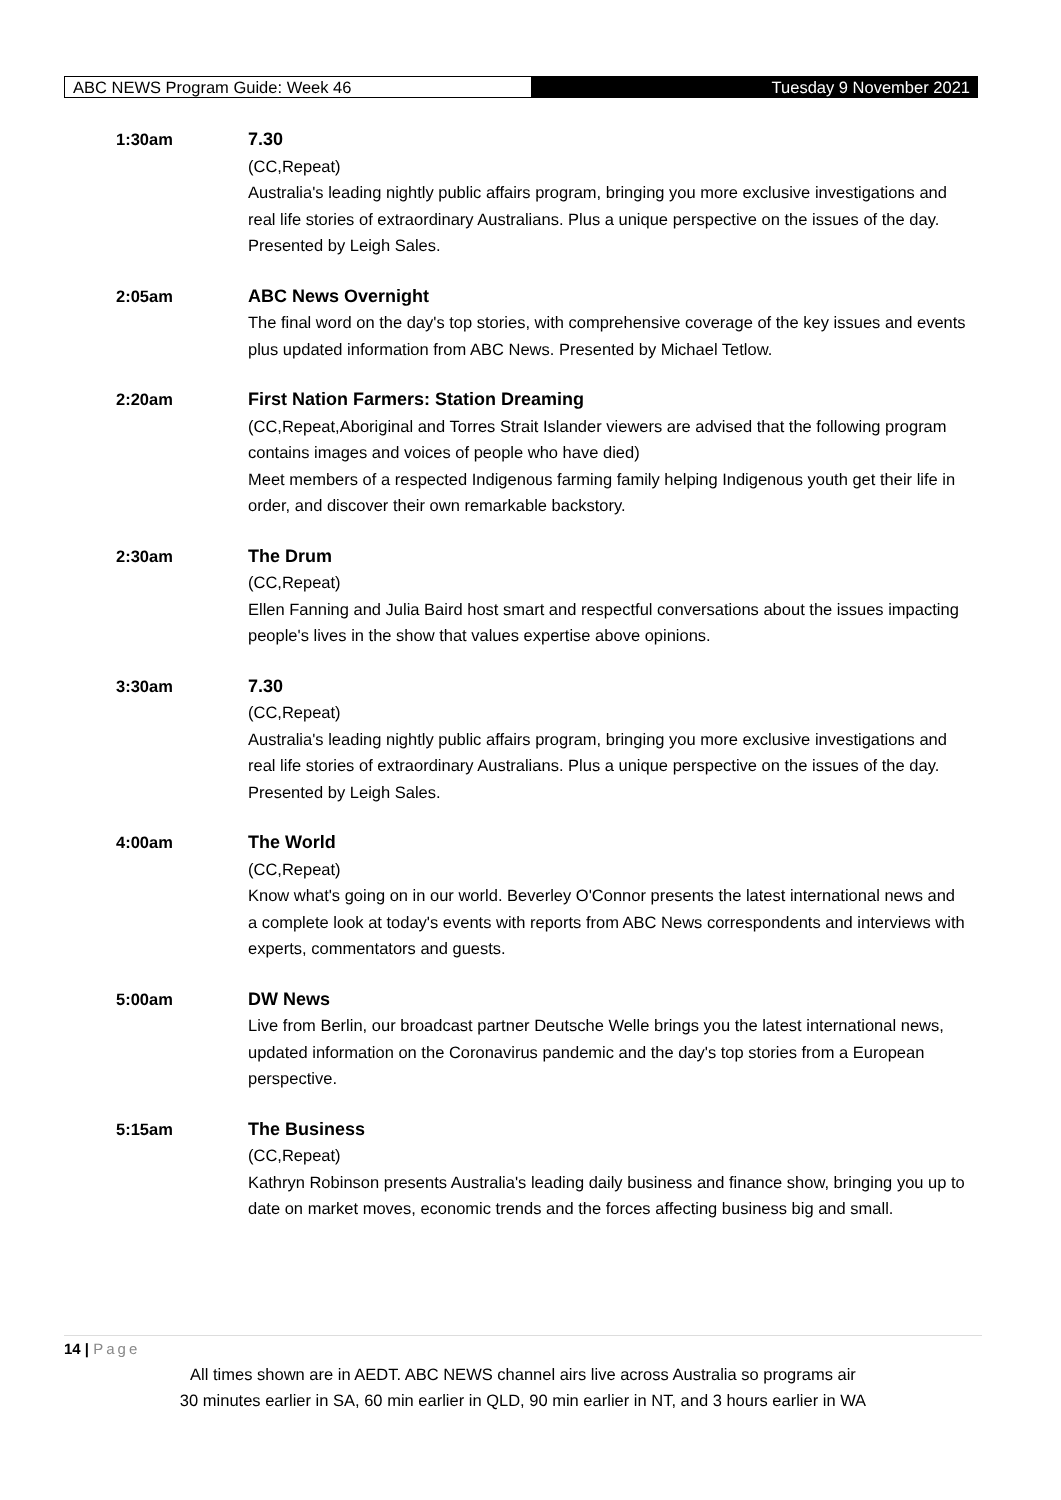ABC NEWS Program Guide: Week 46
Tuesday 9 November 2021
1:30am
7.30
(CC,Repeat)
Australia's leading nightly public affairs program, bringing you more exclusive investigations and real life stories of extraordinary Australians. Plus a unique perspective on the issues of the day. Presented by Leigh Sales.
2:05am
ABC News Overnight
The final word on the day's top stories, with comprehensive coverage of the key issues and events plus updated information from ABC News. Presented by Michael Tetlow.
2:20am
First Nation Farmers: Station Dreaming
(CC,Repeat,Aboriginal and Torres Strait Islander viewers are advised that the following program contains images and voices of people who have died)
Meet members of a respected Indigenous farming family helping Indigenous youth get their life in order, and discover their own remarkable backstory.
2:30am
The Drum
(CC,Repeat)
Ellen Fanning and Julia Baird host smart and respectful conversations about the issues impacting people's lives in the show that values expertise above opinions.
3:30am
7.30
(CC,Repeat)
Australia's leading nightly public affairs program, bringing you more exclusive investigations and real life stories of extraordinary Australians. Plus a unique perspective on the issues of the day. Presented by Leigh Sales.
4:00am
The World
(CC,Repeat)
Know what's going on in our world. Beverley O'Connor presents the latest international news and a complete look at today's events with reports from ABC News correspondents and interviews with experts, commentators and guests.
5:00am
DW News
Live from Berlin, our broadcast partner Deutsche Welle brings you the latest international news, updated information on the Coronavirus pandemic and the day's top stories from a European perspective.
5:15am
The Business
(CC,Repeat)
Kathryn Robinson presents Australia's leading daily business and finance show, bringing you up to date on market moves, economic trends and the forces affecting business big and small.
14 | Page
All times shown are in AEDT. ABC NEWS channel airs live across Australia so programs air
30 minutes earlier in SA, 60 min earlier in QLD, 90 min earlier in NT, and 3 hours earlier in WA